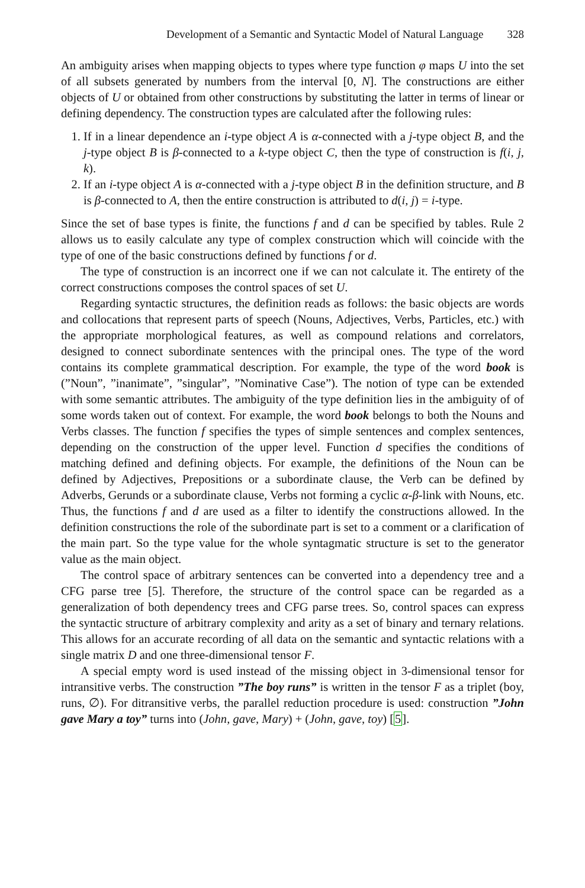Development of a Semantic and Syntactic Model of Natural Language 328
An ambiguity arises when mapping objects to types where type function φ maps U into the set of all subsets generated by numbers from the interval [0, N]. The constructions are either objects of U or obtained from other constructions by substituting the latter in terms of linear or defining dependency. The construction types are calculated after the following rules:
1. If in a linear dependence an i-type object A is α-connected with a j-type object B, and the j-type object B is β-connected to a k-type object C, then the type of construction is f(i, j, k).
2. If an i-type object A is α-connected with a j-type object B in the definition structure, and B is β-connected to A, then the entire construction is attributed to d(i, j) = i-type.
Since the set of base types is finite, the functions f and d can be specified by tables. Rule 2 allows us to easily calculate any type of complex construction which will coincide with the type of one of the basic constructions defined by functions f or d.
The type of construction is an incorrect one if we can not calculate it. The entirety of the correct constructions composes the control spaces of set U.
Regarding syntactic structures, the definition reads as follows: the basic objects are words and collocations that represent parts of speech (Nouns, Adjectives, Verbs, Particles, etc.) with the appropriate morphological features, as well as compound relations and correlators, designed to connect subordinate sentences with the principal ones. The type of the word contains its complete grammatical description. For example, the type of the word book is (”Noun”, ”inanimate”, ”singular”, ”Nominative Case”). The notion of type can be extended with some semantic attributes. The ambiguity of the type definition lies in the ambiguity of of some words taken out of context. For example, the word book belongs to both the Nouns and Verbs classes. The function f specifies the types of simple sentences and complex sentences, depending on the construction of the upper level. Function d specifies the conditions of matching defined and defining objects. For example, the definitions of the Noun can be defined by Adjectives, Prepositions or a subordinate clause, the Verb can be defined by Adverbs, Gerunds or a subordinate clause, Verbs not forming a cyclic α-β-link with Nouns, etc. Thus, the functions f and d are used as a filter to identify the constructions allowed. In the definition constructions the role of the subordinate part is set to a comment or a clarification of the main part. So the type value for the whole syntagmatic structure is set to the generator value as the main object.
The control space of arbitrary sentences can be converted into a dependency tree and a CFG parse tree [5]. Therefore, the structure of the control space can be regarded as a generalization of both dependency trees and CFG parse trees. So, control spaces can express the syntactic structure of arbitrary complexity and arity as a set of binary and ternary relations. This allows for an accurate recording of all data on the semantic and syntactic relations with a single matrix D and one three-dimensional tensor F.
A special empty word is used instead of the missing object in 3-dimensional tensor for intransitive verbs. The construction ”The boy runs” is written in the tensor F as a triplet (boy, runs, ∅). For ditransitive verbs, the parallel reduction procedure is used: construction ”John gave Mary a toy” turns into (John, gave, Mary) + (John, gave, toy) [5].